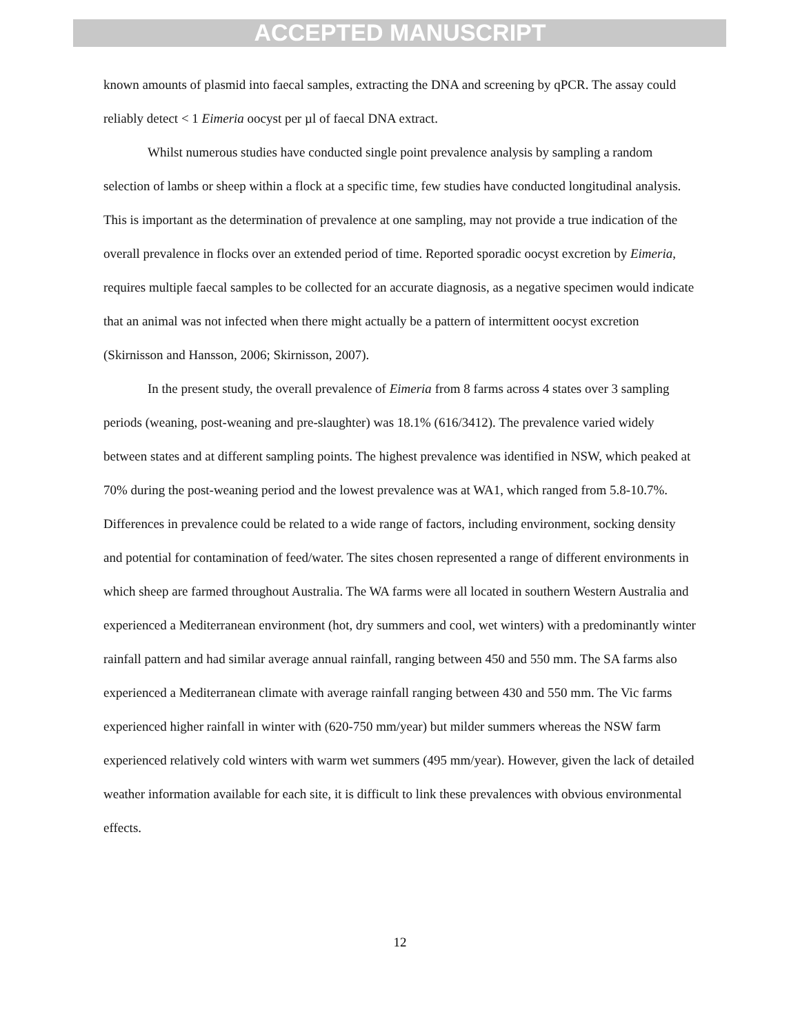ACCEPTED MANUSCRIPT
known amounts of plasmid into faecal samples, extracting the DNA and screening by qPCR. The assay could reliably detect < 1 Eimeria oocyst per µl of faecal DNA extract.
Whilst numerous studies have conducted single point prevalence analysis by sampling a random selection of lambs or sheep within a flock at a specific time, few studies have conducted longitudinal analysis. This is important as the determination of prevalence at one sampling, may not provide a true indication of the overall prevalence in flocks over an extended period of time. Reported sporadic oocyst excretion by Eimeria, requires multiple faecal samples to be collected for an accurate diagnosis, as a negative specimen would indicate that an animal was not infected when there might actually be a pattern of intermittent oocyst excretion (Skirnisson and Hansson, 2006; Skirnisson, 2007).
In the present study, the overall prevalence of Eimeria from 8 farms across 4 states over 3 sampling periods (weaning, post-weaning and pre-slaughter) was 18.1% (616/3412). The prevalence varied widely between states and at different sampling points. The highest prevalence was identified in NSW, which peaked at 70% during the post-weaning period and the lowest prevalence was at WA1, which ranged from 5.8-10.7%. Differences in prevalence could be related to a wide range of factors, including environment, socking density and potential for contamination of feed/water. The sites chosen represented a range of different environments in which sheep are farmed throughout Australia. The WA farms were all located in southern Western Australia and experienced a Mediterranean environment (hot, dry summers and cool, wet winters) with a predominantly winter rainfall pattern and had similar average annual rainfall, ranging between 450 and 550 mm. The SA farms also experienced a Mediterranean climate with average rainfall ranging between 430 and 550 mm. The Vic farms experienced higher rainfall in winter with (620-750 mm/year) but milder summers whereas the NSW farm experienced relatively cold winters with warm wet summers (495 mm/year). However, given the lack of detailed weather information available for each site, it is difficult to link these prevalences with obvious environmental effects.
12